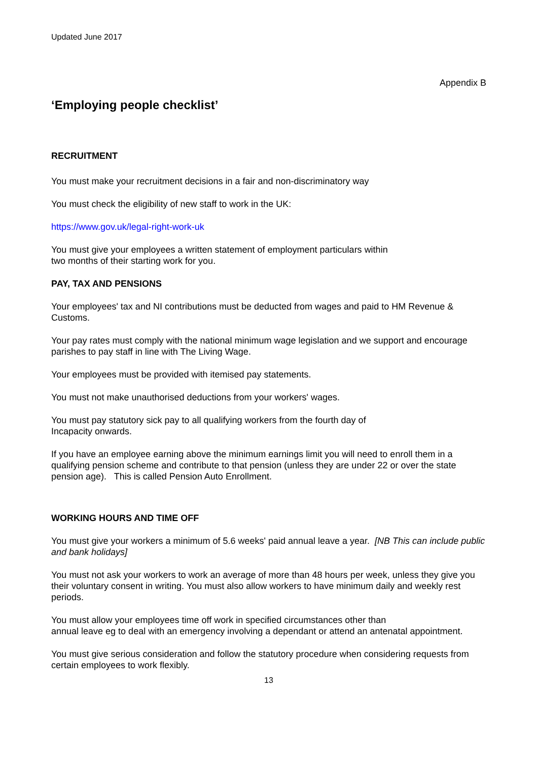Updated June 2017
Appendix B
‘Employing people checklist’
RECRUITMENT
You must make your recruitment decisions in a fair and non-discriminatory way
You must check the eligibility of new staff to work in the UK:
https://www.gov.uk/legal-right-work-uk
You must give your employees a written statement of employment particulars within
two months of their starting work for you.
PAY, TAX AND PENSIONS
Your employees' tax and NI contributions must be deducted from wages and paid to HM Revenue & Customs.
Your pay rates must comply with the national minimum wage legislation and we support and encourage parishes to pay staff in line with The Living Wage.
Your employees must be provided with itemised pay statements.
You must not make unauthorised deductions from your workers' wages.
You must pay statutory sick pay to all qualifying workers from the fourth day of
Incapacity onwards.
If you have an employee earning above the minimum earnings limit you will need to enroll them in a qualifying pension scheme and contribute to that pension (unless they are under 22 or over the state pension age). This is called Pension Auto Enrollment.
WORKING HOURS AND TIME OFF
You must give your workers a minimum of 5.6 weeks' paid annual leave a year. [NB This can include public and bank holidays]
You must not ask your workers to work an average of more than 48 hours per week, unless they give you their voluntary consent in writing. You must also allow workers to have minimum daily and weekly rest periods.
You must allow your employees time off work in specified circumstances other than
annual leave eg to deal with an emergency involving a dependant or attend an antenatal appointment.
You must give serious consideration and follow the statutory procedure when considering requests from certain employees to work flexibly.
13